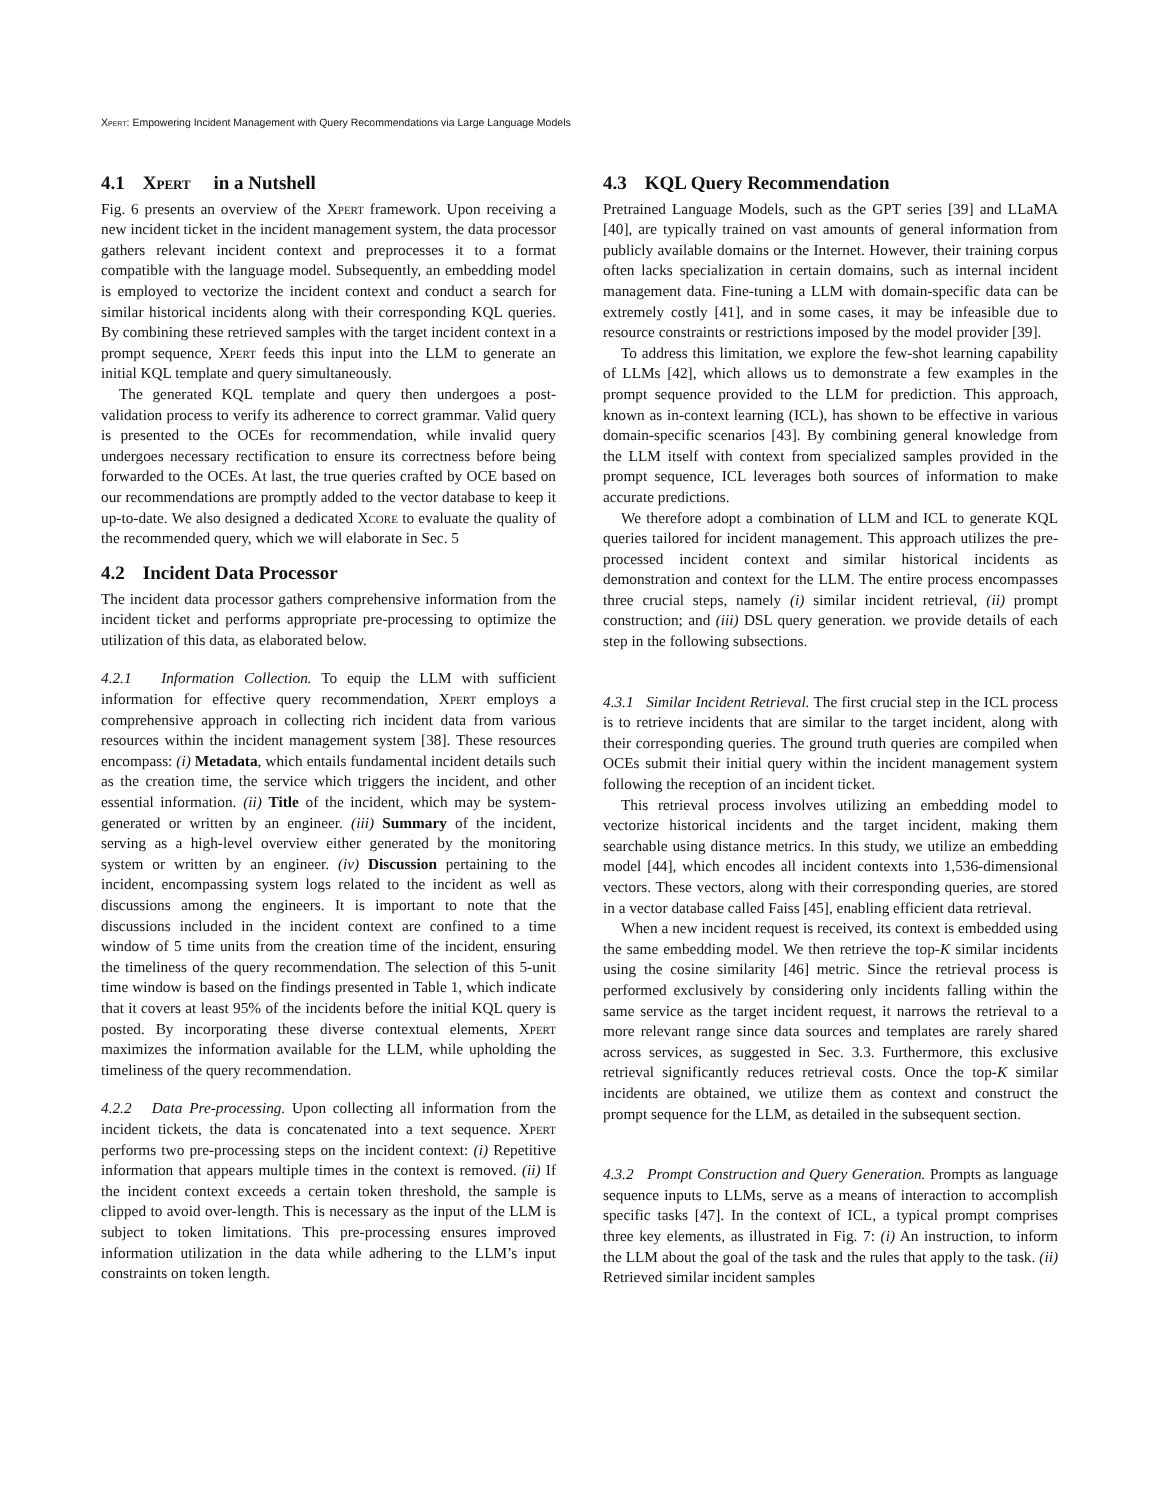Xpert: Empowering Incident Management with Query Recommendations via Large Language Models
4.1 Xpert in a Nutshell
Fig. 6 presents an overview of the Xpert framework. Upon receiving a new incident ticket in the incident management system, the data processor gathers relevant incident context and preprocesses it to a format compatible with the language model. Subsequently, an embedding model is employed to vectorize the incident context and conduct a search for similar historical incidents along with their corresponding KQL queries. By combining these retrieved samples with the target incident context in a prompt sequence, Xpert feeds this input into the LLM to generate an initial KQL template and query simultaneously.
The generated KQL template and query then undergoes a post-validation process to verify its adherence to correct grammar. Valid query is presented to the OCEs for recommendation, while invalid query undergoes necessary rectification to ensure its correctness before being forwarded to the OCEs. At last, the true queries crafted by OCE based on our recommendations are promptly added to the vector database to keep it up-to-date. We also designed a dedicated Xcore to evaluate the quality of the recommended query, which we will elaborate in Sec. 5
4.2 Incident Data Processor
The incident data processor gathers comprehensive information from the incident ticket and performs appropriate pre-processing to optimize the utilization of this data, as elaborated below.
4.2.1 Information Collection. To equip the LLM with sufficient information for effective query recommendation, Xpert employs a comprehensive approach in collecting rich incident data from various resources within the incident management system [38]. These resources encompass: (i) Metadata, which entails fundamental incident details such as the creation time, the service which triggers the incident, and other essential information. (ii) Title of the incident, which may be system-generated or written by an engineer. (iii) Summary of the incident, serving as a high-level overview either generated by the monitoring system or written by an engineer. (iv) Discussion pertaining to the incident, encompassing system logs related to the incident as well as discussions among the engineers. It is important to note that the discussions included in the incident context are confined to a time window of 5 time units from the creation time of the incident, ensuring the timeliness of the query recommendation. The selection of this 5-unit time window is based on the findings presented in Table 1, which indicate that it covers at least 95% of the incidents before the initial KQL query is posted. By incorporating these diverse contextual elements, Xpert maximizes the information available for the LLM, while upholding the timeliness of the query recommendation.
4.2.2 Data Pre-processing. Upon collecting all information from the incident tickets, the data is concatenated into a text sequence. Xpert performs two pre-processing steps on the incident context: (i) Repetitive information that appears multiple times in the context is removed. (ii) If the incident context exceeds a certain token threshold, the sample is clipped to avoid over-length. This is necessary as the input of the LLM is subject to token limitations. This pre-processing ensures improved information utilization in the data while adhering to the LLM’s input constraints on token length.
4.3 KQL Query Recommendation
Pretrained Language Models, such as the GPT series [39] and LLaMA [40], are typically trained on vast amounts of general information from publicly available domains or the Internet. However, their training corpus often lacks specialization in certain domains, such as internal incident management data. Fine-tuning a LLM with domain-specific data can be extremely costly [41], and in some cases, it may be infeasible due to resource constraints or restrictions imposed by the model provider [39].
To address this limitation, we explore the few-shot learning capability of LLMs [42], which allows us to demonstrate a few examples in the prompt sequence provided to the LLM for prediction. This approach, known as in-context learning (ICL), has shown to be effective in various domain-specific scenarios [43]. By combining general knowledge from the LLM itself with context from specialized samples provided in the prompt sequence, ICL leverages both sources of information to make accurate predictions.
We therefore adopt a combination of LLM and ICL to generate KQL queries tailored for incident management. This approach utilizes the pre-processed incident context and similar historical incidents as demonstration and context for the LLM. The entire process encompasses three crucial steps, namely (i) similar incident retrieval, (ii) prompt construction; and (iii) DSL query generation. we provide details of each step in the following subsections.
4.3.1 Similar Incident Retrieval. The first crucial step in the ICL process is to retrieve incidents that are similar to the target incident, along with their corresponding queries. The ground truth queries are compiled when OCEs submit their initial query within the incident management system following the reception of an incident ticket.
This retrieval process involves utilizing an embedding model to vectorize historical incidents and the target incident, making them searchable using distance metrics. In this study, we utilize an embedding model [44], which encodes all incident contexts into 1,536-dimensional vectors. These vectors, along with their corresponding queries, are stored in a vector database called Faiss [45], enabling efficient data retrieval.
When a new incident request is received, its context is embedded using the same embedding model. We then retrieve the top-K similar incidents using the cosine similarity [46] metric. Since the retrieval process is performed exclusively by considering only incidents falling within the same service as the target incident request, it narrows the retrieval to a more relevant range since data sources and templates are rarely shared across services, as suggested in Sec. 3.3. Furthermore, this exclusive retrieval significantly reduces retrieval costs. Once the top-K similar incidents are obtained, we utilize them as context and construct the prompt sequence for the LLM, as detailed in the subsequent section.
4.3.2 Prompt Construction and Query Generation. Prompts as language sequence inputs to LLMs, serve as a means of interaction to accomplish specific tasks [47]. In the context of ICL, a typical prompt comprises three key elements, as illustrated in Fig. 7: (i) An instruction, to inform the LLM about the goal of the task and the rules that apply to the task. (ii) Retrieved similar incident samples